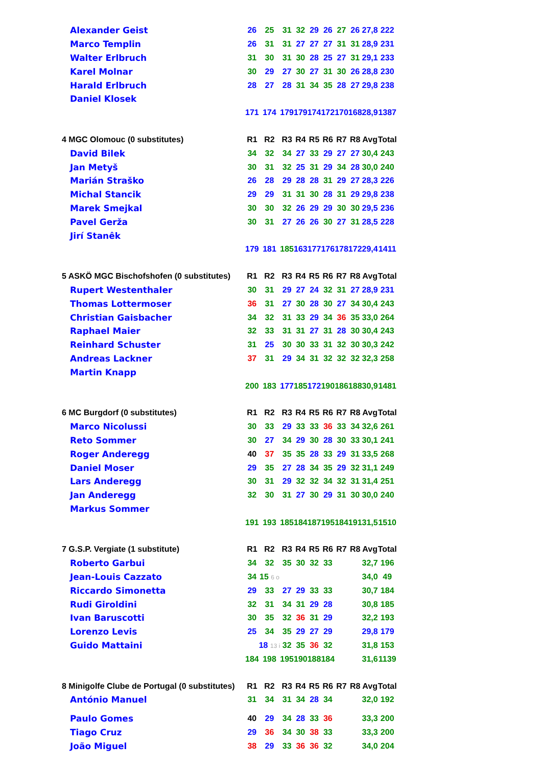| Alexander Geist | 26 | 25 | 31 | 32 | 29 | 26 | 27 | 26 | 27,8 | 222 |
| Marco Templin | 26 | 31 | 31 | 27 | 27 | 27 | 31 | 31 | 28,9 | 231 |
| Walter Erlbruch | 31 | 30 | 31 | 30 | 28 | 25 | 27 | 31 | 29,1 | 233 |
| Karel Molnar | 30 | 29 | 27 | 30 | 27 | 31 | 30 | 26 | 28,8 | 230 |
| Harald Erlbruch | 28 | 27 | 28 | 31 | 34 | 35 | 28 | 27 | 29,8 | 238 |
| Daniel Klosek | | | | | | | | | | |
| | 171 | 174 | 179 | 179 | 174 | 172 | 170 | 168 | 28,9 | 1387 |
| 4 MGC Olomouc (0 substitutes) | R1 | R2 | R3 | R4 | R5 | R6 | R7 | R8 | Avg | Total |
| David Bilek | 34 | 32 | 34 | 27 | 33 | 29 | 27 | 27 | 30,4 | 243 |
| Jan Metyš | 30 | 31 | 32 | 25 | 31 | 29 | 34 | 28 | 30,0 | 240 |
| Marián Straško | 26 | 28 | 29 | 28 | 28 | 31 | 29 | 27 | 28,3 | 226 |
| Michal Stancik | 29 | 29 | 31 | 31 | 30 | 28 | 31 | 29 | 29,8 | 238 |
| Marek Smejkal | 30 | 30 | 32 | 26 | 29 | 29 | 30 | 30 | 29,5 | 236 |
| Pavel Gerža | 30 | 31 | 27 | 26 | 26 | 30 | 27 | 31 | 28,5 | 228 |
| Jirí Stanêk | | | | | | | | | | |
| | 179 | 181 | 185 | 163 | 177 | 176 | 178 | 172 | 29,4 | 1411 |
| 5 ASKÖ MGC Bischofshofen (0 substitutes) | R1 | R2 | R3 | R4 | R5 | R6 | R7 | R8 | Avg | Total |
| Rupert Westenthaler | 30 | 31 | 29 | 27 | 24 | 32 | 31 | 27 | 28,9 | 231 |
| Thomas Lottermoser | 36 | 31 | 27 | 30 | 28 | 30 | 27 | 34 | 30,4 | 243 |
| Christian Gaisbacher | 34 | 32 | 31 | 33 | 29 | 34 | 36 | 35 | 33,0 | 264 |
| Raphael Maier | 32 | 33 | 31 | 31 | 27 | 31 | 28 | 30 | 30,4 | 243 |
| Reinhard Schuster | 31 | 25 | 30 | 30 | 33 | 31 | 32 | 30 | 30,3 | 242 |
| Andreas Lackner | 37 | 31 | 29 | 34 | 31 | 32 | 32 | 32 | 32,3 | 258 |
| Martin Knapp | | | | | | | | | | |
| | 200 | 183 | 177 | 185 | 172 | 190 | 186 | 188 | 30,9 | 1481 |
| 6 MC Burgdorf (0 substitutes) | R1 | R2 | R3 | R4 | R5 | R6 | R7 | R8 | Avg | Total |
| Marco Nicolussi | 30 | 33 | 29 | 33 | 33 | 36 | 33 | 34 | 32,6 | 261 |
| Reto Sommer | 30 | 27 | 34 | 29 | 30 | 28 | 30 | 33 | 30,1 | 241 |
| Roger Anderegg | 40 | 37 | 35 | 35 | 28 | 33 | 29 | 31 | 33,5 | 268 |
| Daniel Moser | 29 | 35 | 27 | 28 | 34 | 35 | 29 | 32 | 31,1 | 249 |
| Lars Anderegg | 30 | 31 | 29 | 32 | 32 | 34 | 32 | 31 | 31,4 | 251 |
| Jan Anderegg | 32 | 30 | 31 | 27 | 30 | 29 | 31 | 30 | 30,0 | 240 |
| Markus Sommer | | | | | | | | | | |
| | 191 | 193 | 185 | 184 | 187 | 195 | 184 | 191 | 31,5 | 1510 |
| 7 G.S.P. Vergiate (1 substitute) | R1 | R2 | R3 | R4 | R5 | R6 | R7 | R8 | Avg | Total |
| Roberto Garbui | 34 | 32 | 35 | 30 | 32 | 33 | | | 32,7 | 196 |
| Jean-Louis Cazzato | 34 | 15 6 o | | | | | | | 34,0 | 49 |
| Riccardo Simonetta | 29 | 33 | 27 | 29 | 33 | 33 | | | 30,7 | 184 |
| Rudi Giroldini | 32 | 31 | 34 | 31 | 29 | 28 | | | 30,8 | 185 |
| Ivan Baruscotti | 30 | 35 | 32 | 36 | 31 | 29 | | | 32,2 | 193 |
| Lorenzo Levis | 25 | 34 | 35 | 29 | 27 | 29 | | | 29,8 | 179 |
| Guido Mattaini | | 18 13 i | 32 | 35 | 36 | 32 | | | 31,8 | 153 |
| | 184 | 198 | 195 | 190 | 188 | 184 | | | 31,6 | 1139 |
| 8 Minigolfe Clube de Portugal (0 substitutes) | R1 | R2 | R3 | R4 | R5 | R6 | R7 | R8 | Avg | Total |
| António Manuel | 31 | 34 | 31 | 34 | 28 | 34 | | | 32,0 | 192 |
| Paulo Gomes | 40 | 29 | 34 | 28 | 33 | 36 | | | 33,3 | 200 |
| Tiago Cruz | 29 | 36 | 34 | 30 | 38 | 33 | | | 33,3 | 200 |
| João Miguel | 38 | 29 | 33 | 36 | 36 | 32 | | | 34,0 | 204 |